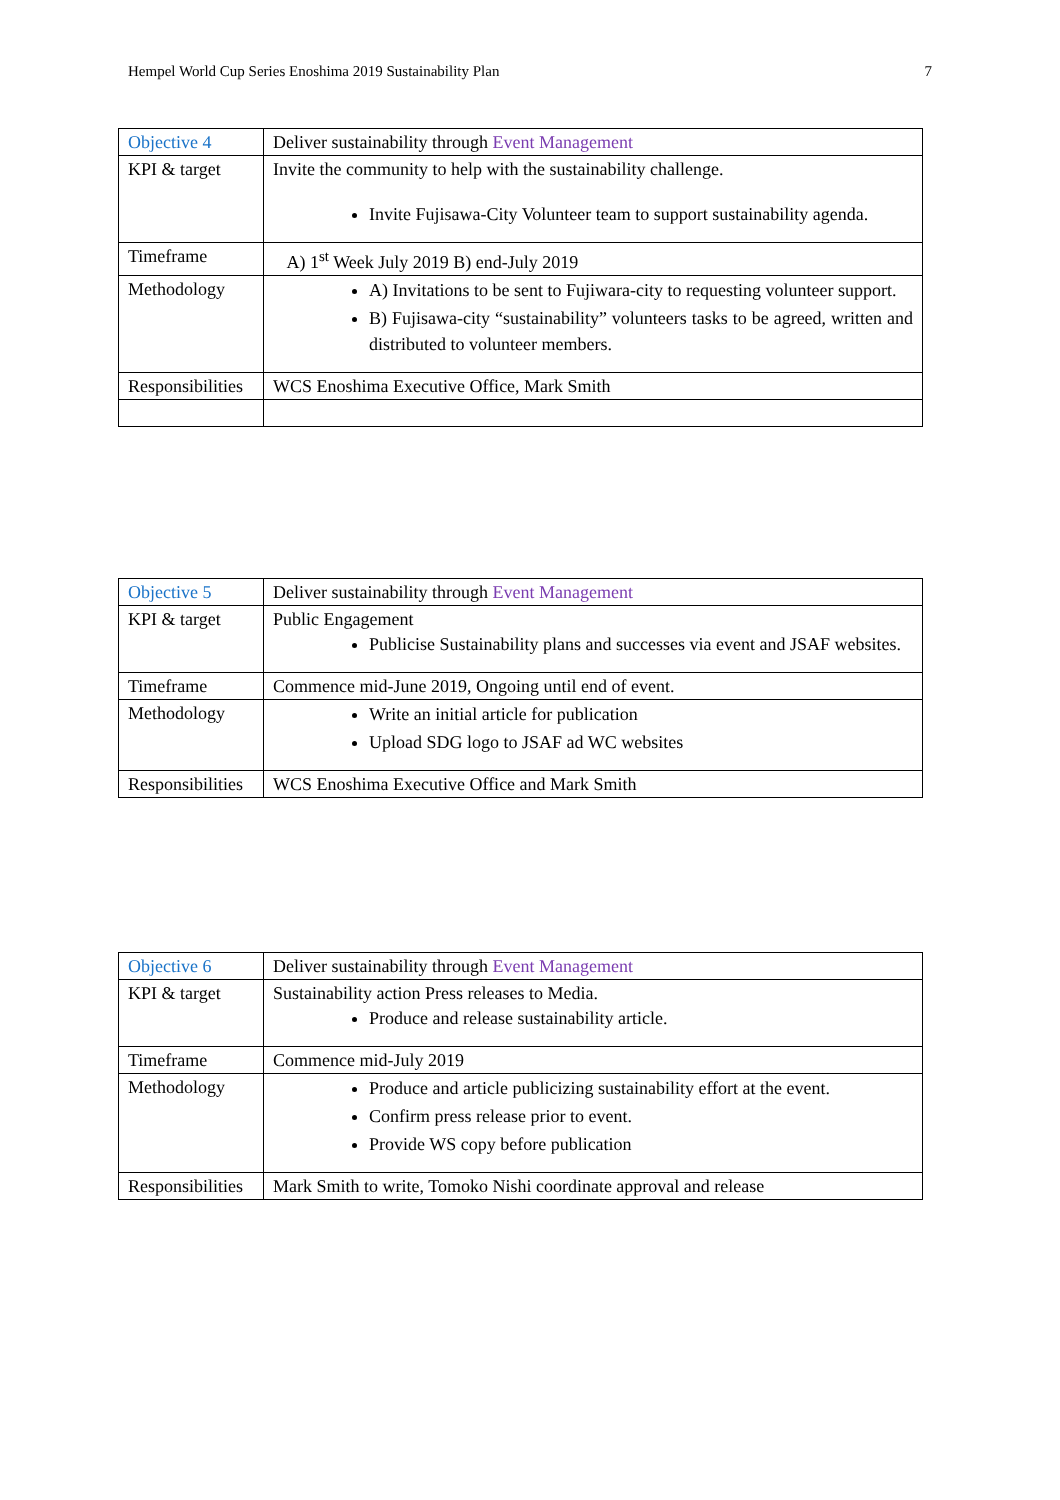Hempel World Cup Series Enoshima 2019 Sustainability Plan 7
| Objective 4 | Deliver sustainability through Event Management |
| KPI & target | Invite the community to help with the sustainability challenge. Invite Fujisawa-City Volunteer team to support sustainability agenda. |
| Timeframe | A) 1<sup>st</sup> Week July 2019 B) end-July 2019 |
| Methodology | A) Invitations to be sent to Fujiwara-city to requesting volunteer support. B) Fujisawa-city “sustainability” volunteers tasks to be agreed, written and distributed to volunteer members. |
| Responsibilities | WCS Enoshima Executive Office, Mark Smith |
| Objective 5 | Deliver sustainability through Event Management |
| KPI & target | Public Engagement Publicise Sustainability plans and successes via event and JSAF websites. |
| Timeframe | Commence mid-June 2019, Ongoing until end of event. |
| Methodology | Write an initial article for publication Upload SDG logo to JSAF ad WC websites |
| Responsibilities | WCS Enoshima Executive Office and Mark Smith |
| Objective 6 | Deliver sustainability through Event Management |
| KPI & target | Sustainability action Press releases to Media. Produce and release sustainability article. |
| Timeframe | Commence mid-July 2019 |
| Methodology | Produce and article publicizing sustainability effort at the event. Confirm press release prior to event. Provide WS copy before publication |
| Responsibilities | Mark Smith to write, Tomoko Nishi coordinate approval and release |